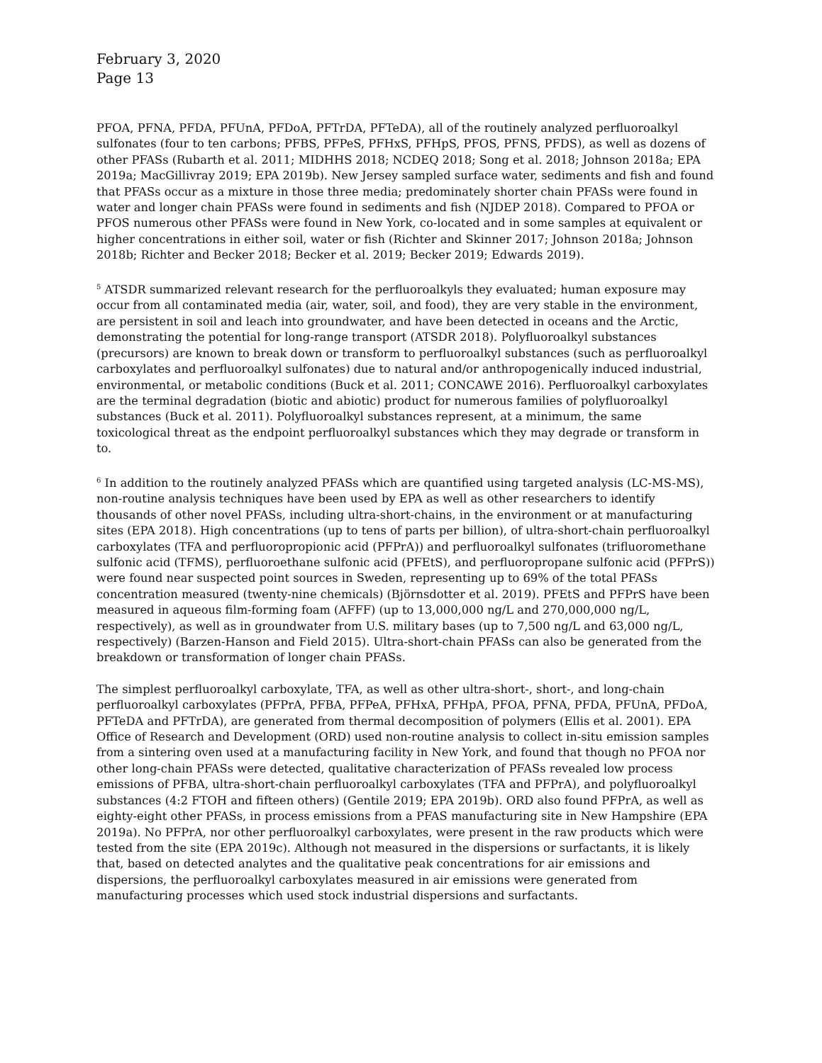February 3, 2020
Page 13
PFOA, PFNA, PFDA, PFUnA, PFDoA, PFTrDA, PFTeDA), all of the routinely analyzed perfluoroalkyl sulfonates (four to ten carbons; PFBS, PFPeS, PFHxS, PFHpS, PFOS, PFNS, PFDS), as well as dozens of other PFASs (Rubarth et al. 2011; MIDHHS 2018; NCDEQ 2018; Song et al. 2018; Johnson 2018a; EPA 2019a; MacGillivray 2019; EPA 2019b). New Jersey sampled surface water, sediments and fish and found that PFASs occur as a mixture in those three media; predominately shorter chain PFASs were found in water and longer chain PFASs were found in sediments and fish (NJDEP 2018). Compared to PFOA or PFOS numerous other PFASs were found in New York, co-located and in some samples at equivalent or higher concentrations in either soil, water or fish (Richter and Skinner 2017; Johnson 2018a; Johnson 2018b; Richter and Becker 2018; Becker et al. 2019; Becker 2019; Edwards 2019).
<sup>5</sup> ATSDR summarized relevant research for the perfluoroalkyls they evaluated; human exposure may occur from all contaminated media (air, water, soil, and food), they are very stable in the environment, are persistent in soil and leach into groundwater, and have been detected in oceans and the Arctic, demonstrating the potential for long-range transport (ATSDR 2018). Polyfluoroalkyl substances (precursors) are known to break down or transform to perfluoroalkyl substances (such as perfluoroalkyl carboxylates and perfluoroalkyl sulfonates) due to natural and/or anthropogenically induced industrial, environmental, or metabolic conditions (Buck et al. 2011; CONCAWE 2016). Perfluoroalkyl carboxylates are the terminal degradation (biotic and abiotic) product for numerous families of polyfluoroalkyl substances (Buck et al. 2011). Polyfluoroalkyl substances represent, at a minimum, the same toxicological threat as the endpoint perfluoroalkyl substances which they may degrade or transform in to.
<sup>6</sup> In addition to the routinely analyzed PFASs which are quantified using targeted analysis (LC-MS-MS), non-routine analysis techniques have been used by EPA as well as other researchers to identify thousands of other novel PFASs, including ultra-short-chains, in the environment or at manufacturing sites (EPA 2018). High concentrations (up to tens of parts per billion), of ultra-short-chain perfluoroalkyl carboxylates (TFA and perfluoropropionic acid (PFPrA)) and perfluoroalkyl sulfonates (trifluoromethane sulfonic acid (TFMS), perfluoroethane sulfonic acid (PFEtS), and perfluoropropane sulfonic acid (PFPrS)) were found near suspected point sources in Sweden, representing up to 69% of the total PFASs concentration measured (twenty-nine chemicals) (Björnsdotter et al. 2019). PFEtS and PFPrS have been measured in aqueous film-forming foam (AFFF) (up to 13,000,000 ng/L and 270,000,000 ng/L, respectively), as well as in groundwater from U.S. military bases (up to 7,500 ng/L and 63,000 ng/L, respectively) (Barzen-Hanson and Field 2015). Ultra-short-chain PFASs can also be generated from the breakdown or transformation of longer chain PFASs.
The simplest perfluoroalkyl carboxylate, TFA, as well as other ultra-short-, short-, and long-chain perfluoroalkyl carboxylates (PFPrA, PFBA, PFPeA, PFHxA, PFHpA, PFOA, PFNA, PFDA, PFUnA, PFDoA, PFTeDA and PFTrDA), are generated from thermal decomposition of polymers (Ellis et al. 2001). EPA Office of Research and Development (ORD) used non-routine analysis to collect in-situ emission samples from a sintering oven used at a manufacturing facility in New York, and found that though no PFOA nor other long-chain PFASs were detected, qualitative characterization of PFASs revealed low process emissions of PFBA, ultra-short-chain perfluoroalkyl carboxylates (TFA and PFPrA), and polyfluoroalkyl substances (4:2 FTOH and fifteen others) (Gentile 2019; EPA 2019b). ORD also found PFPrA, as well as eighty-eight other PFASs, in process emissions from a PFAS manufacturing site in New Hampshire (EPA 2019a). No PFPrA, nor other perfluoroalkyl carboxylates, were present in the raw products which were tested from the site (EPA 2019c). Although not measured in the dispersions or surfactants, it is likely that, based on detected analytes and the qualitative peak concentrations for air emissions and dispersions, the perfluoroalkyl carboxylates measured in air emissions were generated from manufacturing processes which used stock industrial dispersions and surfactants.